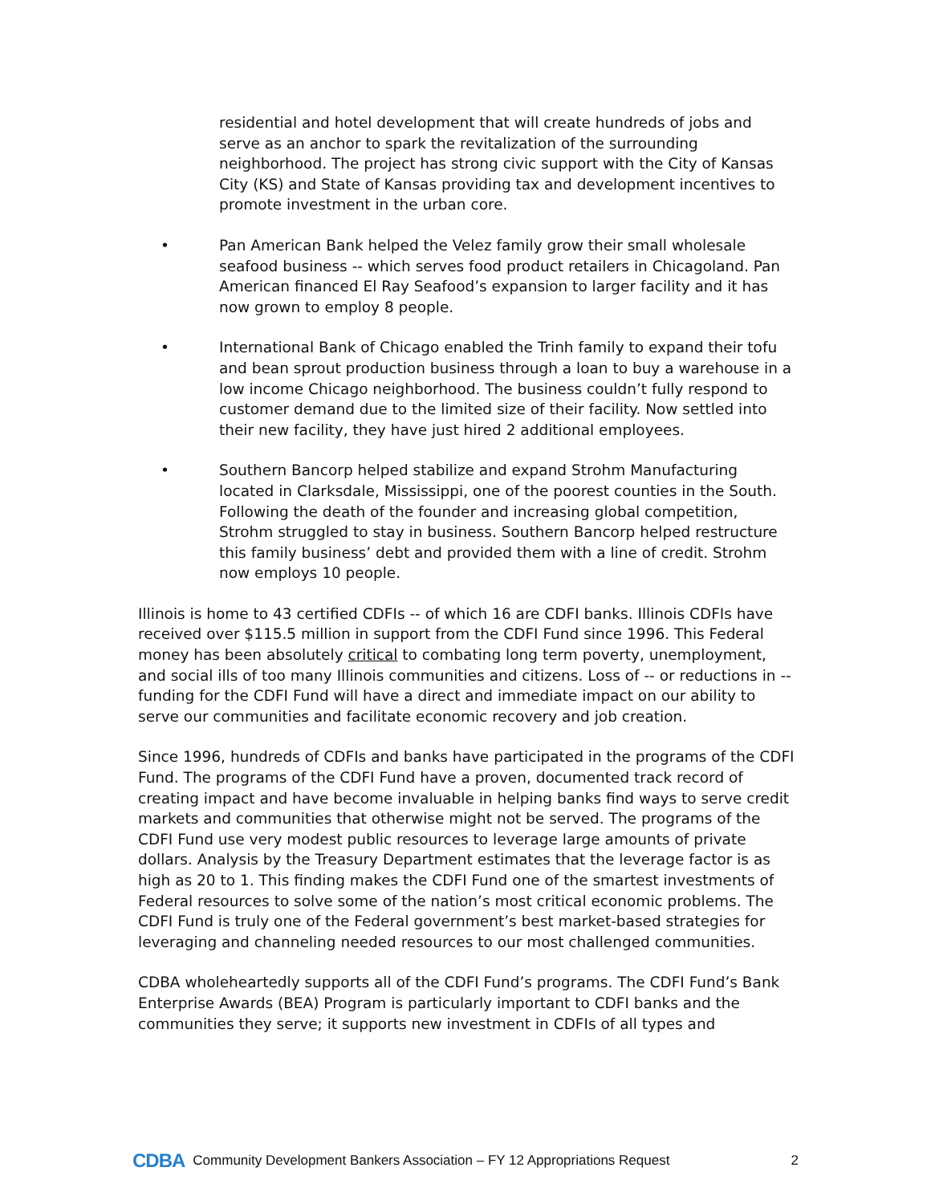residential and hotel development that will create hundreds of jobs and serve as an anchor to spark the revitalization of the surrounding neighborhood. The project has strong civic support with the City of Kansas City (KS) and State of Kansas providing tax and development incentives to promote investment in the urban core.
• Pan American Bank helped the Velez family grow their small wholesale seafood business -- which serves food product retailers in Chicagoland. Pan American financed El Ray Seafood’s expansion to larger facility and it has now grown to employ 8 people.
• International Bank of Chicago enabled the Trinh family to expand their tofu and bean sprout production business through a loan to buy a warehouse in a low income Chicago neighborhood. The business couldn’t fully respond to customer demand due to the limited size of their facility. Now settled into their new facility, they have just hired 2 additional employees.
• Southern Bancorp helped stabilize and expand Strohm Manufacturing located in Clarksdale, Mississippi, one of the poorest counties in the South. Following the death of the founder and increasing global competition, Strohm struggled to stay in business. Southern Bancorp helped restructure this family business’ debt and provided them with a line of credit. Strohm now employs 10 people.
Illinois is home to 43 certified CDFIs -- of which 16 are CDFI banks. Illinois CDFIs have received over $115.5 million in support from the CDFI Fund since 1996. This Federal money has been absolutely critical to combating long term poverty, unemployment, and social ills of too many Illinois communities and citizens. Loss of -- or reductions in -- funding for the CDFI Fund will have a direct and immediate impact on our ability to serve our communities and facilitate economic recovery and job creation.
Since 1996, hundreds of CDFIs and banks have participated in the programs of the CDFI Fund. The programs of the CDFI Fund have a proven, documented track record of creating impact and have become invaluable in helping banks find ways to serve credit markets and communities that otherwise might not be served. The programs of the CDFI Fund use very modest public resources to leverage large amounts of private dollars. Analysis by the Treasury Department estimates that the leverage factor is as high as 20 to 1. This finding makes the CDFI Fund one of the smartest investments of Federal resources to solve some of the nation’s most critical economic problems. The CDFI Fund is truly one of the Federal government’s best market-based strategies for leveraging and channeling needed resources to our most challenged communities.
CDBA wholeheartedly supports all of the CDFI Fund’s programs. The CDFI Fund’s Bank Enterprise Awards (BEA) Program is particularly important to CDFI banks and the communities they serve; it supports new investment in CDFIs of all types and
CDBA Community Development Bankers Association – FY 12 Appropriations Request 2